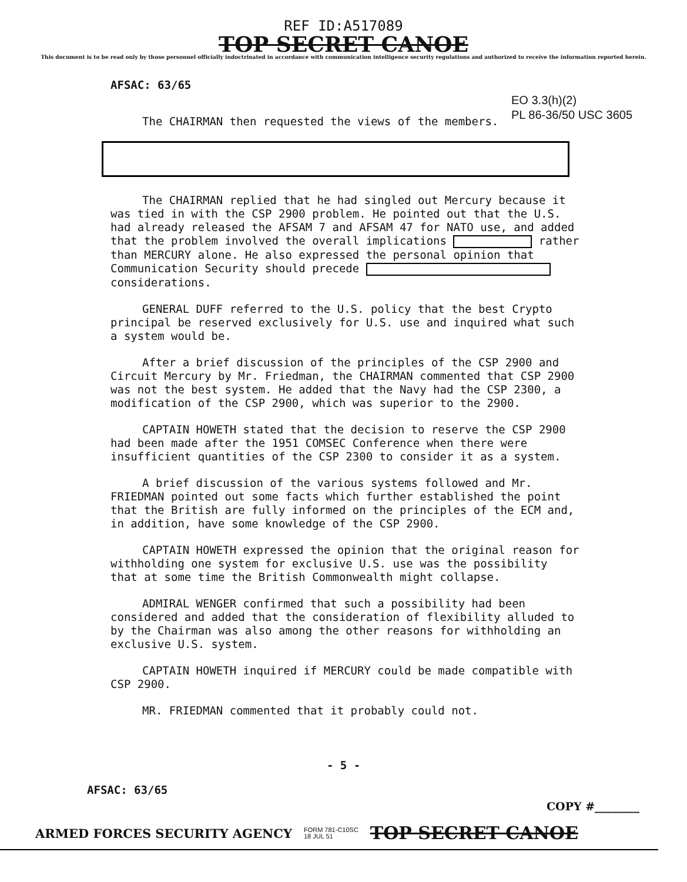REF ID:A517089
TOP SECRET CANOE
This document is to be read only by those personnel officially indoctrinated in accordance with communication intelligence security regulations and authorized to receive the information reported herein.
AFSAC: 63/65
EO 3.3(h)(2)
PL 86-36/50 USC 3605
The CHAIRMAN then requested the views of the members.
The CHAIRMAN replied that he had singled out Mercury because it was tied in with the CSP 2900 problem. He pointed out that the U.S. had already released the AFSAM 7 and AFSAM 47 for NATO use, and added that the problem involved the overall implications rather than MERCURY alone. He also expressed the personal opinion that Communication Security should precede considerations.
GENERAL DUFF referred to the U.S. policy that the best Crypto principal be reserved exclusively for U.S. use and inquired what such a system would be.
After a brief discussion of the principles of the CSP 2900 and Circuit Mercury by Mr. Friedman, the CHAIRMAN commented that CSP 2900 was not the best system. He added that the Navy had the CSP 2300, a modification of the CSP 2900, which was superior to the 2900.
CAPTAIN HOWETH stated that the decision to reserve the CSP 2900 had been made after the 1951 COMSEC Conference when there were insufficient quantities of the CSP 2300 to consider it as a system.
A brief discussion of the various systems followed and Mr. FRIEDMAN pointed out some facts which further established the point that the British are fully informed on the principles of the ECM and, in addition, have some knowledge of the CSP 2900.
CAPTAIN HOWETH expressed the opinion that the original reason for withholding one system for exclusive U.S. use was the possibility that at some time the British Commonwealth might collapse.
ADMIRAL WENGER confirmed that such a possibility had been considered and added that the consideration of flexibility alluded to by the Chairman was also among the other reasons for withholding an exclusive U.S. system.
CAPTAIN HOWETH inquired if MERCURY could be made compatible with CSP 2900.
MR. FRIEDMAN commented that it probably could not.
- 5 -
AFSAC: 63/65
COPY #________
ARMED FORCES SECURITY AGENCY FORM 781-C10SC
18 JUL 51 TOP SECRET CANOE